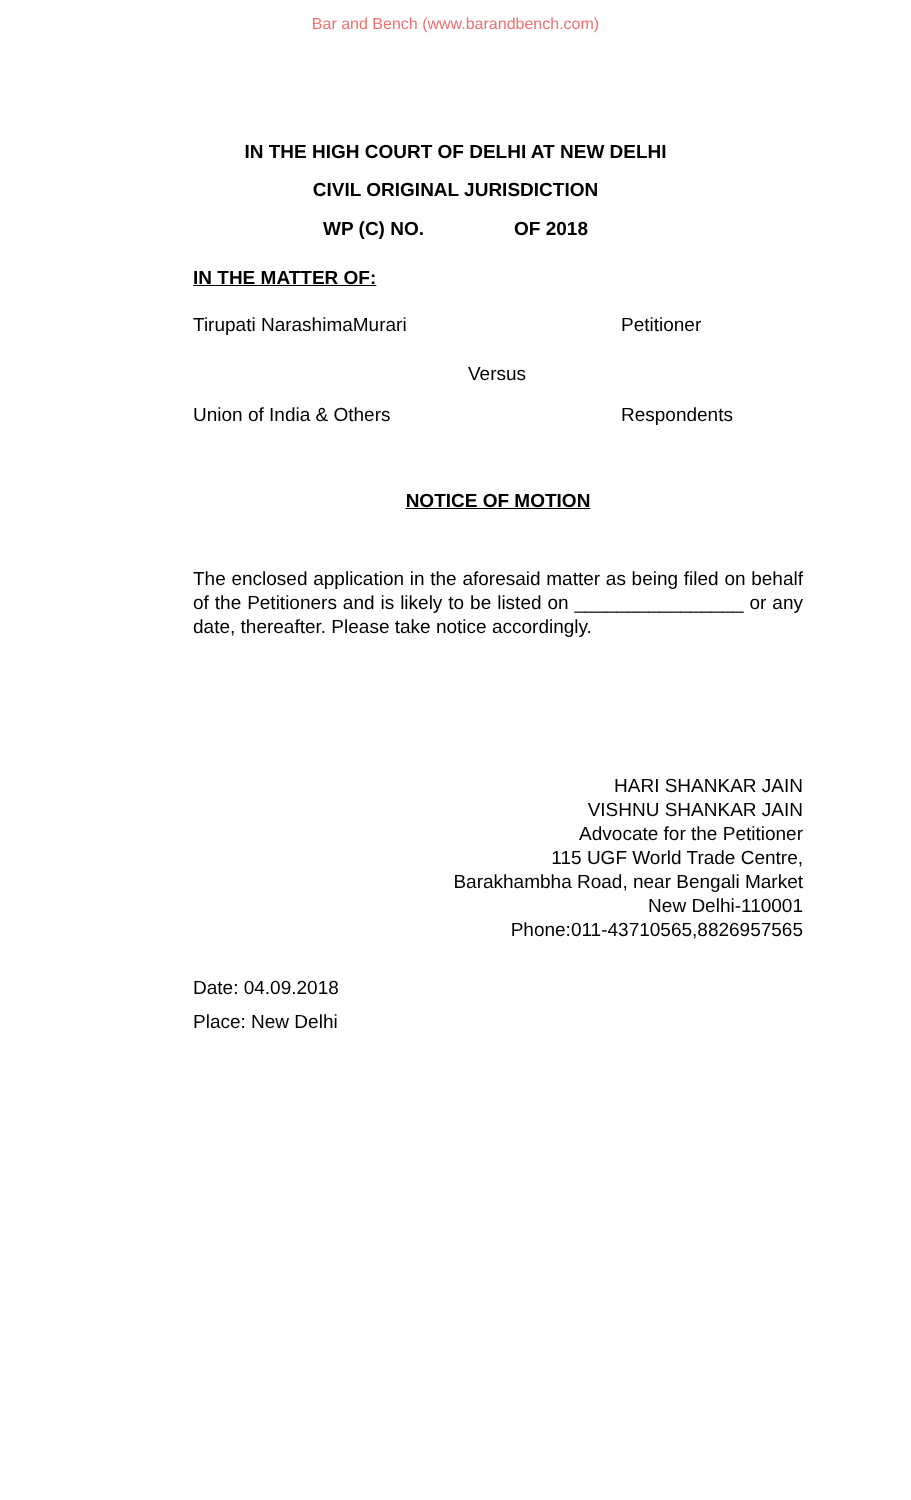Bar and Bench (www.barandbench.com)
IN THE HIGH COURT OF DELHI AT NEW DELHI
CIVIL ORIGINAL JURISDICTION
WP (C) NO. OF 2018
IN THE MATTER OF:
Tirupati NarashimaMurari Petitioner
Versus
Union of India & Others Respondents
NOTICE OF MOTION
The enclosed application in the aforesaid matter as being filed on behalf of the Petitioners and is likely to be listed on ________________ or any date, thereafter. Please take notice accordingly.
HARI SHANKAR JAIN
VISHNU SHANKAR JAIN
Advocate for the Petitioner
115 UGF World Trade Centre,
Barakhambha Road, near Bengali Market
New Delhi-110001
Phone:011-43710565,8826957565
Date: 04.09.2018
Place: New Delhi